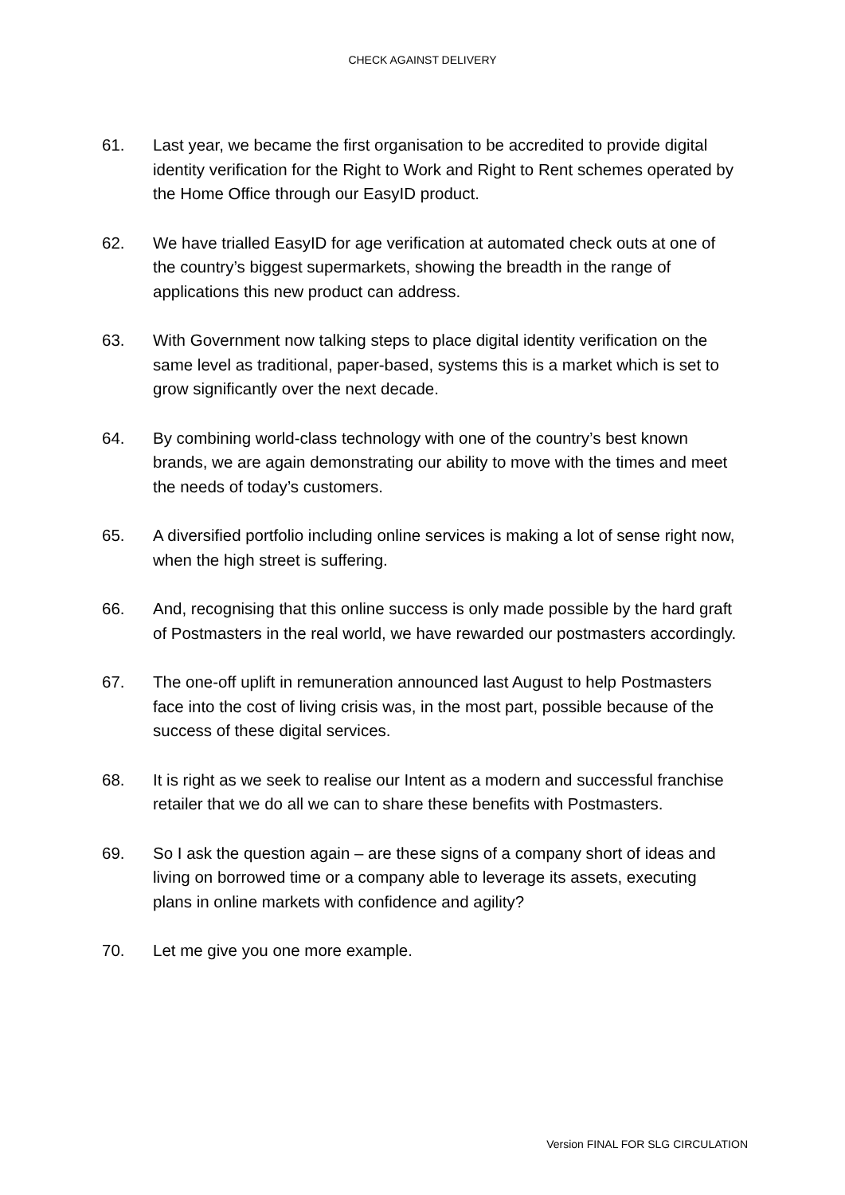CHECK AGAINST DELIVERY
61. Last year, we became the first organisation to be accredited to provide digital identity verification for the Right to Work and Right to Rent schemes operated by the Home Office through our EasyID product.
62. We have trialled EasyID for age verification at automated check outs at one of the country’s biggest supermarkets, showing the breadth in the range of applications this new product can address.
63. With Government now talking steps to place digital identity verification on the same level as traditional, paper-based, systems this is a market which is set to grow significantly over the next decade.
64. By combining world-class technology with one of the country’s best known brands, we are again demonstrating our ability to move with the times and meet the needs of today’s customers.
65. A diversified portfolio including online services is making a lot of sense right now, when the high street is suffering.
66. And, recognising that this online success is only made possible by the hard graft of Postmasters in the real world, we have rewarded our postmasters accordingly.
67. The one-off uplift in remuneration announced last August to help Postmasters face into the cost of living crisis was, in the most part, possible because of the success of these digital services.
68. It is right as we seek to realise our Intent as a modern and successful franchise retailer that we do all we can to share these benefits with Postmasters.
69. So I ask the question again – are these signs of a company short of ideas and living on borrowed time or a company able to leverage its assets, executing plans in online markets with confidence and agility?
70. Let me give you one more example.
Version FINAL FOR SLG CIRCULATION